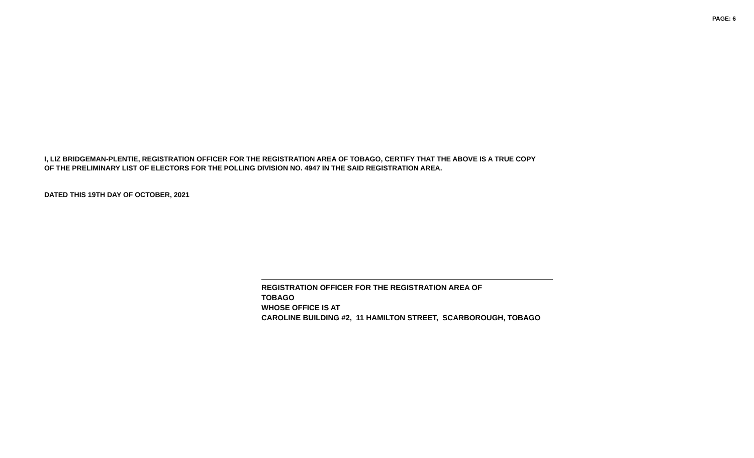PAGE: 6
I, LIZ BRIDGEMAN-PLENTIE, REGISTRATION OFFICER FOR THE REGISTRATION AREA OF TOBAGO, CERTIFY THAT THE ABOVE IS A TRUE COPY
OF THE PRELIMINARY LIST OF ELECTORS FOR THE POLLING DIVISION NO. 4947 IN THE SAID REGISTRATION AREA.
DATED THIS 19TH DAY OF OCTOBER, 2021
REGISTRATION OFFICER FOR THE REGISTRATION AREA OF
TOBAGO
WHOSE OFFICE IS AT
CAROLINE BUILDING #2, 11 HAMILTON STREET, SCARBOROUGH, TOBAGO